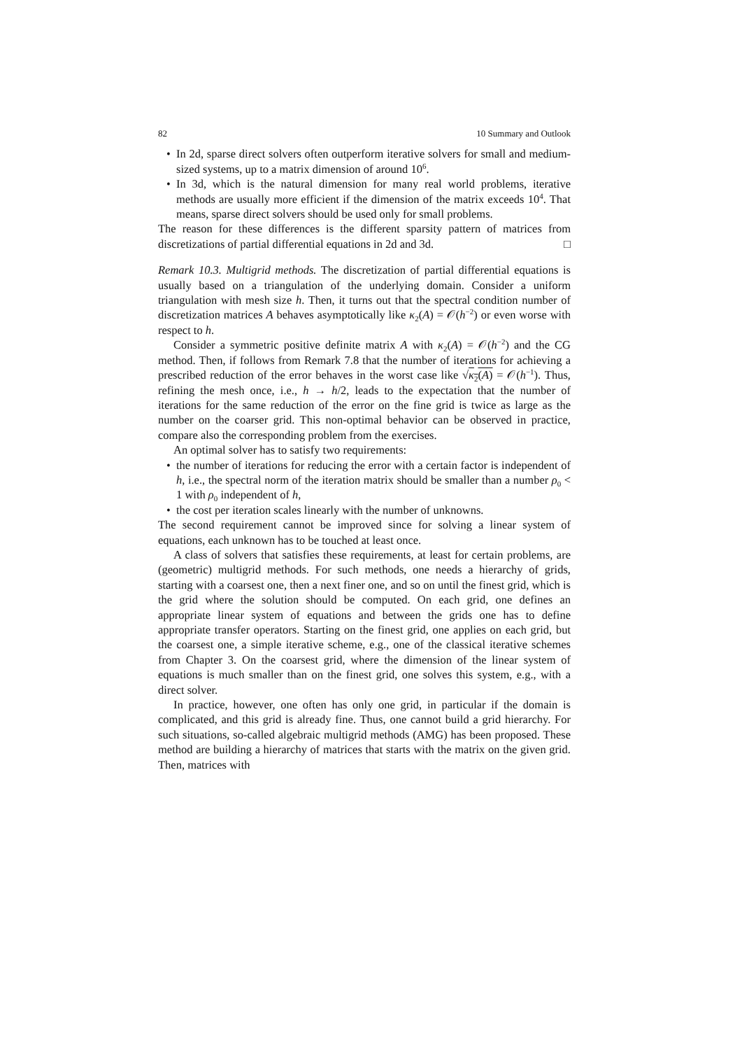82 10 Summary and Outlook
• In 2d, sparse direct solvers often outperform iterative solvers for small and medium-sized systems, up to a matrix dimension of around 10<sup>6</sup>.
• In 3d, which is the natural dimension for many real world problems, iterative methods are usually more efficient if the dimension of the matrix exceeds 10<sup>4</sup>. That means, sparse direct solvers should be used only for small problems.
The reason for these differences is the different sparsity pattern of matrices from discretizations of partial differential equations in 2d and 3d. □
Remark 10.3. Multigrid methods. The discretization of partial differential equations is usually based on a triangulation of the underlying domain. Consider a uniform triangulation with mesh size h. Then, it turns out that the spectral condition number of discretization matrices A behaves asymptotically like κ<sub>2</sub>(A) = 𝒪(h<sup>−2</sup>) or even worse with respect to h.
Consider a symmetric positive definite matrix A with κ<sub>2</sub>(A) = 𝒪(h<sup>−2</sup>) and the CG method. Then, if follows from Remark 7.8 that the number of iterations for achieving a prescribed reduction of the error behaves in the worst case like √κ<sub>2</sub>(A) = 𝒪(h<sup>−1</sup>). Thus, refining the mesh once, i.e., h → h/2, leads to the expectation that the number of iterations for the same reduction of the error on the fine grid is twice as large as the number on the coarser grid. This non-optimal behavior can be observed in practice, compare also the corresponding problem from the exercises.
An optimal solver has to satisfy two requirements:
• the number of iterations for reducing the error with a certain factor is independent of h, i.e., the spectral norm of the iteration matrix should be smaller than a number ρ<sub>0</sub> < 1 with ρ<sub>0</sub> independent of h,
• the cost per iteration scales linearly with the number of unknowns.
The second requirement cannot be improved since for solving a linear system of equations, each unknown has to be touched at least once.
A class of solvers that satisfies these requirements, at least for certain problems, are (geometric) multigrid methods. For such methods, one needs a hierarchy of grids, starting with a coarsest one, then a next finer one, and so on until the finest grid, which is the grid where the solution should be computed. On each grid, one defines an appropriate linear system of equations and between the grids one has to define appropriate transfer operators. Starting on the finest grid, one applies on each grid, but the coarsest one, a simple iterative scheme, e.g., one of the classical iterative schemes from Chapter 3. On the coarsest grid, where the dimension of the linear system of equations is much smaller than on the finest grid, one solves this system, e.g., with a direct solver.
In practice, however, one often has only one grid, in particular if the domain is complicated, and this grid is already fine. Thus, one cannot build a grid hierarchy. For such situations, so-called algebraic multigrid methods (AMG) has been proposed. These method are building a hierarchy of matrices that starts with the matrix on the given grid. Then, matrices with